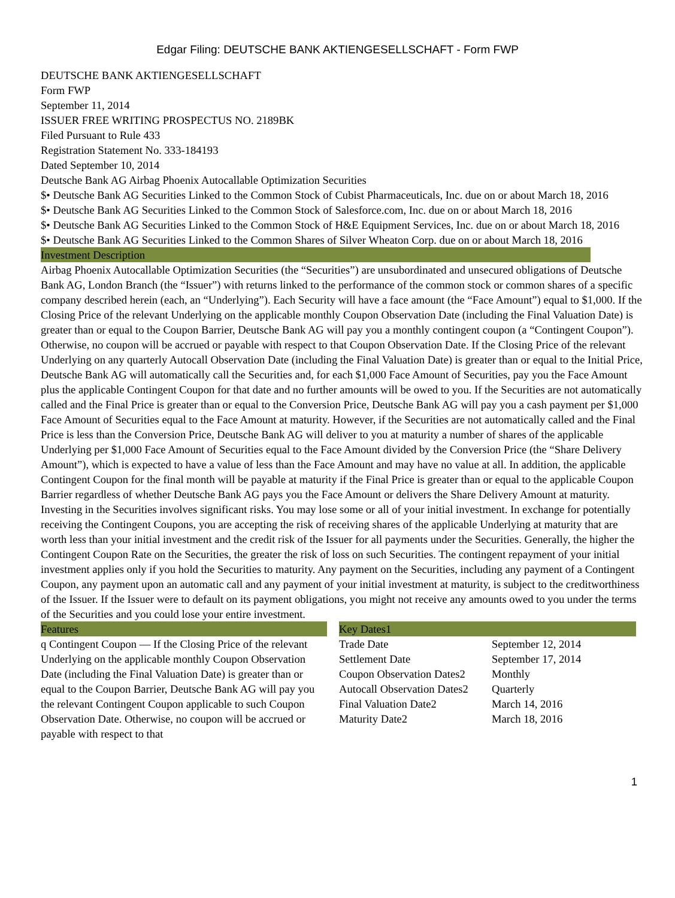Edgar Filing: DEUTSCHE BANK AKTIENGESELLSCHAFT - Form FWP
DEUTSCHE BANK AKTIENGESELLSCHAFT
Form FWP
September 11, 2014
ISSUER FREE WRITING PROSPECTUS NO. 2189BK
Filed Pursuant to Rule 433
Registration Statement No. 333-184193
Dated September 10, 2014
Deutsche Bank AG Airbag Phoenix Autocallable Optimization Securities
$• Deutsche Bank AG Securities Linked to the Common Stock of Cubist Pharmaceuticals, Inc. due on or about March 18, 2016
$• Deutsche Bank AG Securities Linked to the Common Stock of Salesforce.com, Inc. due on or about March 18, 2016
$• Deutsche Bank AG Securities Linked to the Common Stock of H&E Equipment Services, Inc. due on or about March 18, 2016
$• Deutsche Bank AG Securities Linked to the Common Shares of Silver Wheaton Corp. due on or about March 18, 2016
Investment Description
Airbag Phoenix Autocallable Optimization Securities (the “Securities”) are unsubordinated and unsecured obligations of Deutsche Bank AG, London Branch (the “Issuer”) with returns linked to the performance of the common stock or common shares of a specific company described herein (each, an “Underlying”). Each Security will have a face amount (the “Face Amount”) equal to $1,000. If the Closing Price of the relevant Underlying on the applicable monthly Coupon Observation Date (including the Final Valuation Date) is greater than or equal to the Coupon Barrier, Deutsche Bank AG will pay you a monthly contingent coupon (a “Contingent Coupon”). Otherwise, no coupon will be accrued or payable with respect to that Coupon Observation Date. If the Closing Price of the relevant Underlying on any quarterly Autocall Observation Date (including the Final Valuation Date) is greater than or equal to the Initial Price, Deutsche Bank AG will automatically call the Securities and, for each $1,000 Face Amount of Securities, pay you the Face Amount plus the applicable Contingent Coupon for that date and no further amounts will be owed to you. If the Securities are not automatically called and the Final Price is greater than or equal to the Conversion Price, Deutsche Bank AG will pay you a cash payment per $1,000 Face Amount of Securities equal to the Face Amount at maturity. However, if the Securities are not automatically called and the Final Price is less than the Conversion Price, Deutsche Bank AG will deliver to you at maturity a number of shares of the applicable Underlying per $1,000 Face Amount of Securities equal to the Face Amount divided by the Conversion Price (the “Share Delivery Amount”), which is expected to have a value of less than the Face Amount and may have no value at all. In addition, the applicable Contingent Coupon for the final month will be payable at maturity if the Final Price is greater than or equal to the applicable Coupon Barrier regardless of whether Deutsche Bank AG pays you the Face Amount or delivers the Share Delivery Amount at maturity. Investing in the Securities involves significant risks. You may lose some or all of your initial investment. In exchange for potentially receiving the Contingent Coupons, you are accepting the risk of receiving shares of the applicable Underlying at maturity that are worth less than your initial investment and the credit risk of the Issuer for all payments under the Securities. Generally, the higher the Contingent Coupon Rate on the Securities, the greater the risk of loss on such Securities. The contingent repayment of your initial investment applies only if you hold the Securities to maturity. Any payment on the Securities, including any payment of a Contingent Coupon, any payment upon an automatic call and any payment of your initial investment at maturity, is subject to the creditworthiness of the Issuer. If the Issuer were to default on its payment obligations, you might not receive any amounts owed to you under the terms of the Securities and you could lose your entire investment.
Features
q Contingent Coupon — If the Closing Price of the relevant Underlying on the applicable monthly Coupon Observation Date (including the Final Valuation Date) is greater than or equal to the Coupon Barrier, Deutsche Bank AG will pay you the relevant Contingent Coupon applicable to such Coupon Observation Date. Otherwise, no coupon will be accrued or payable with respect to that
Key Dates1
| Trade Date | September 12, 2014 |
| Settlement Date | September 17, 2014 |
| Coupon Observation Dates2 | Monthly |
| Autocall Observation Dates2 | Quarterly |
| Final Valuation Date2 | March 14, 2016 |
| Maturity Date2 | March 18, 2016 |
1